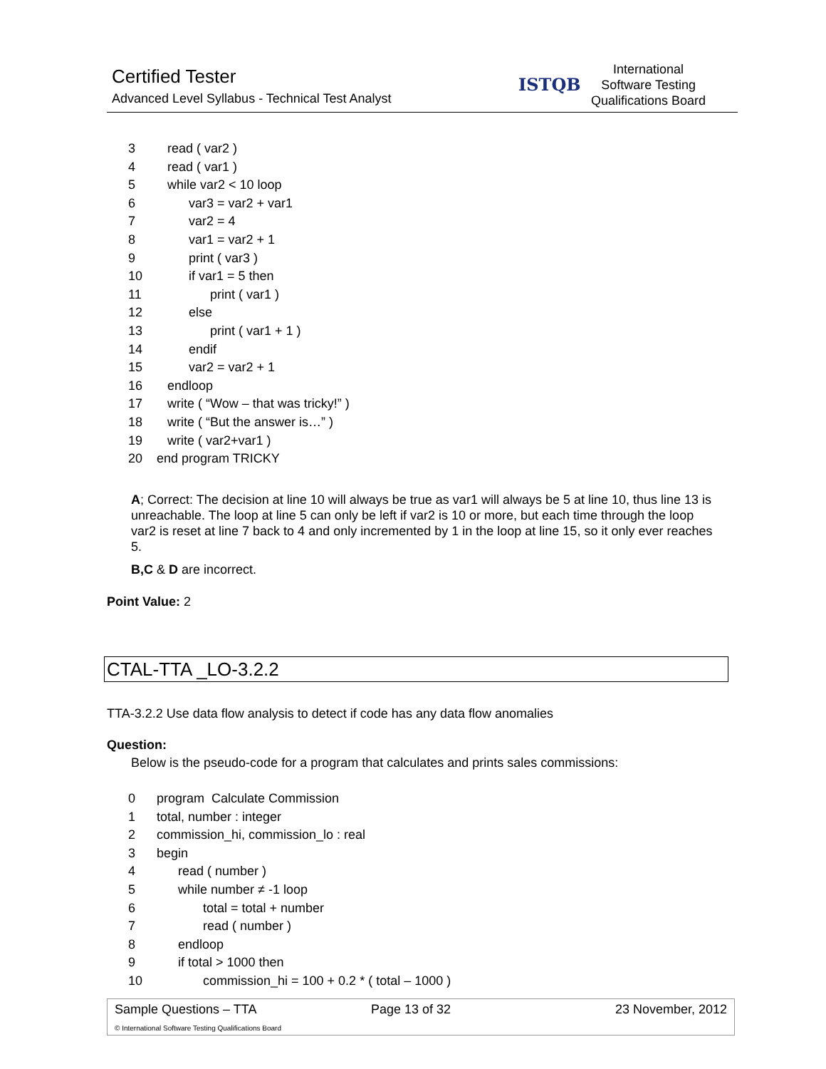Certified Tester
Advanced Level Syllabus - Technical Test Analyst
ISTQB
International
Software Testing
Qualifications Board
3 read ( var2 )
4 read ( var1 )
5 while var2 < 10 loop
6 var3 = var2 + var1
7 var2 = 4
8 var1 = var2 + 1
9 print ( var3 )
10 if var1 = 5 then
11 print ( var1 )
12 else
13 print ( var1 + 1 )
14 endif
15 var2 = var2 + 1
16 endloop
17 write ( “Wow – that was tricky!” )
18 write ( “But the answer is…” )
19 write ( var2+var1 )
20 end program TRICKY
A; Correct: The decision at line 10 will always be true as var1 will always be 5 at line 10, thus line 13 is unreachable. The loop at line 5 can only be left if var2 is 10 or more, but each time through the loop var2 is reset at line 7 back to 4 and only incremented by 1 in the loop at line 15, so it only ever reaches 5.
B,C & D are incorrect.
Point Value: 2
CTAL-TTA _LO-3.2.2
TTA-3.2.2 Use data flow analysis to detect if code has any data flow anomalies
Question:
Below is the pseudo-code for a program that calculates and prints sales commissions:
0 program Calculate Commission
1 total, number : integer
2 commission_hi, commission_lo : real
3 begin
4 read ( number )
5 while number ≠ -1 loop
6 total = total + number
7 read ( number )
8 endloop
9 if total > 1000 then
10 commission_hi = 100 + 0.2 * ( total – 1000 )
Sample Questions – TTA Page 13 of 32 23 November, 2012
© International Software Testing Qualifications Board